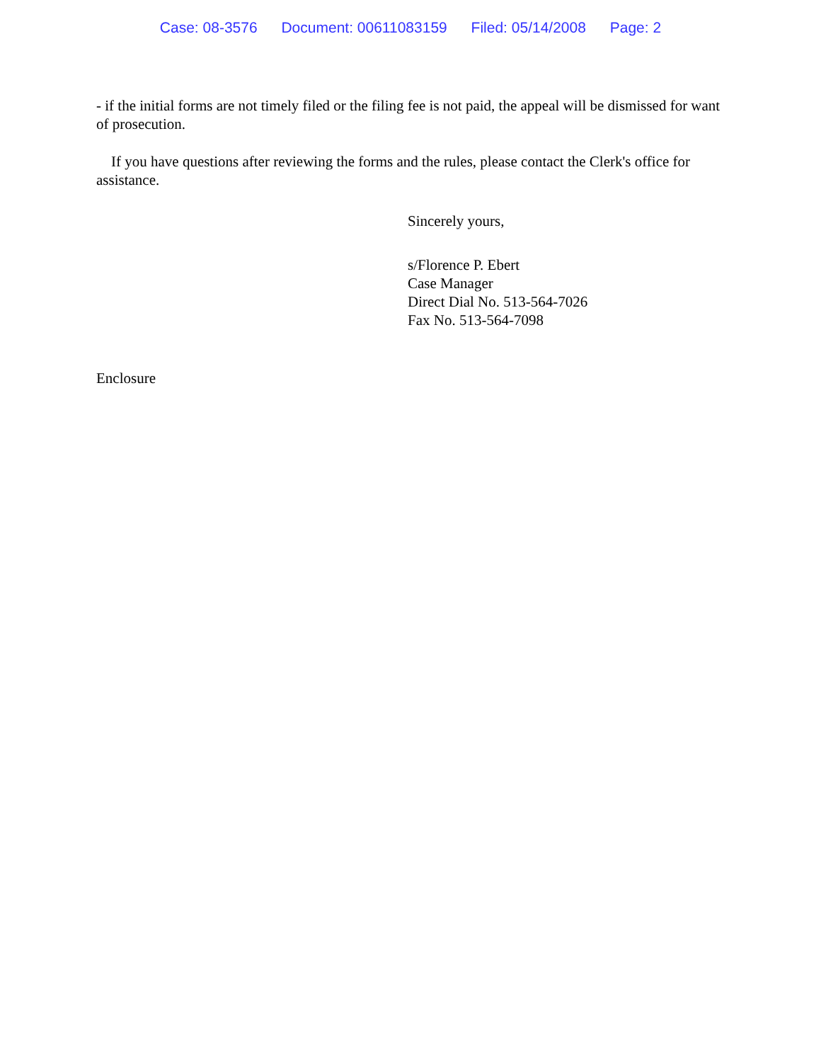Case: 08-3576 Document: 00611083159 Filed: 05/14/2008 Page: 2
- if the initial forms are not timely filed or the filing fee is not paid, the appeal will be dismissed for want of prosecution.
If you have questions after reviewing the forms and the rules, please contact the Clerk's office for assistance.
Sincerely yours,
s/Florence P. Ebert
Case Manager
Direct Dial No. 513-564-7026
Fax No. 513-564-7098
Enclosure